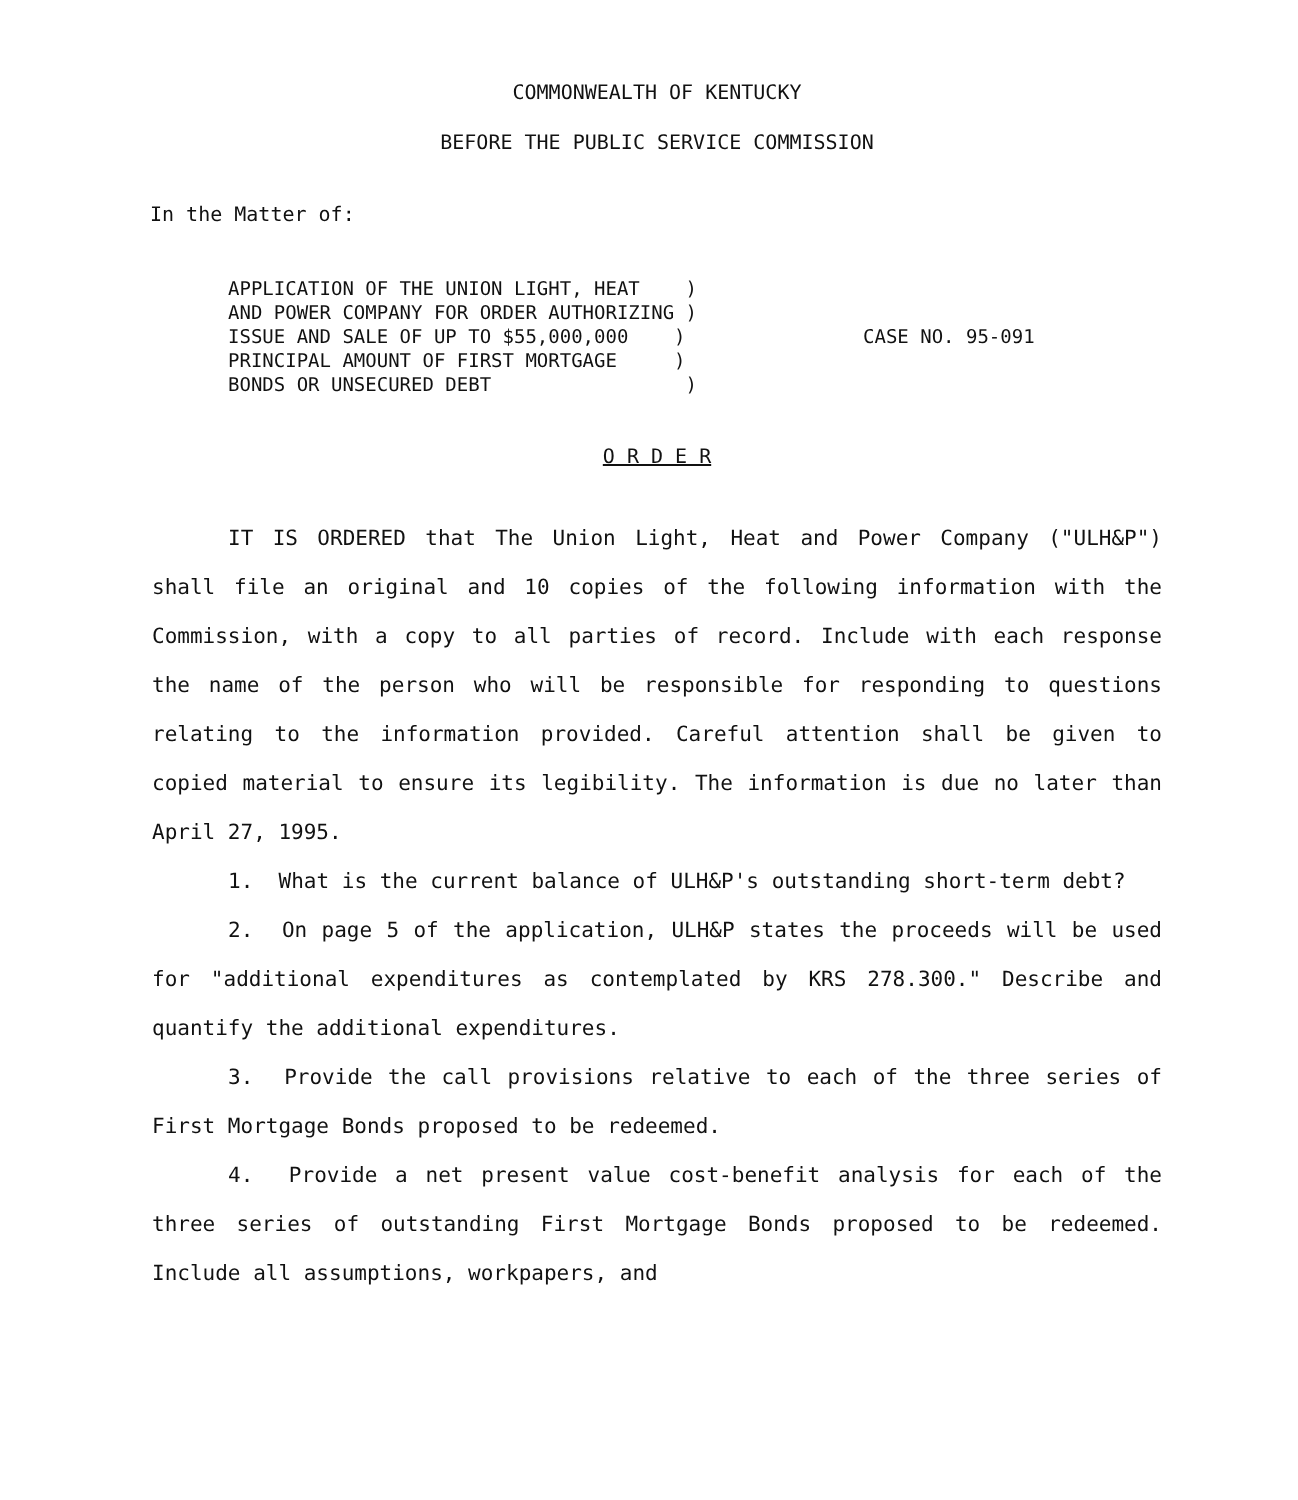COMMONWEALTH OF KENTUCKY
BEFORE THE PUBLIC SERVICE COMMISSION
In the Matter of:
APPLICATION OF THE UNION LIGHT, HEAT )
AND POWER COMPANY FOR ORDER AUTHORIZING )
ISSUE AND SALE OF UP TO $55,000,000 )
PRINCIPAL AMOUNT OF FIRST MORTGAGE )
BONDS OR UNSECURED DEBT )
CASE NO. 95-091
O R D E R
IT IS ORDERED that The Union Light, Heat and Power Company ("ULH&P") shall file an original and 10 copies of the following information with the Commission, with a copy to all parties of record. Include with each response the name of the person who will be responsible for responding to questions relating to the information provided. Careful attention shall be given to copied material to ensure its legibility. The information is due no later than April 27, 1995.
1. What is the current balance of ULH&P's outstanding short-term debt?
2. On page 5 of the application, ULH&P states the proceeds will be used for "additional expenditures as contemplated by KRS 278.300." Describe and quantify the additional expenditures.
3. Provide the call provisions relative to each of the three series of First Mortgage Bonds proposed to be redeemed.
4. Provide a net present value cost-benefit analysis for each of the three series of outstanding First Mortgage Bonds proposed to be redeemed. Include all assumptions, workpapers, and